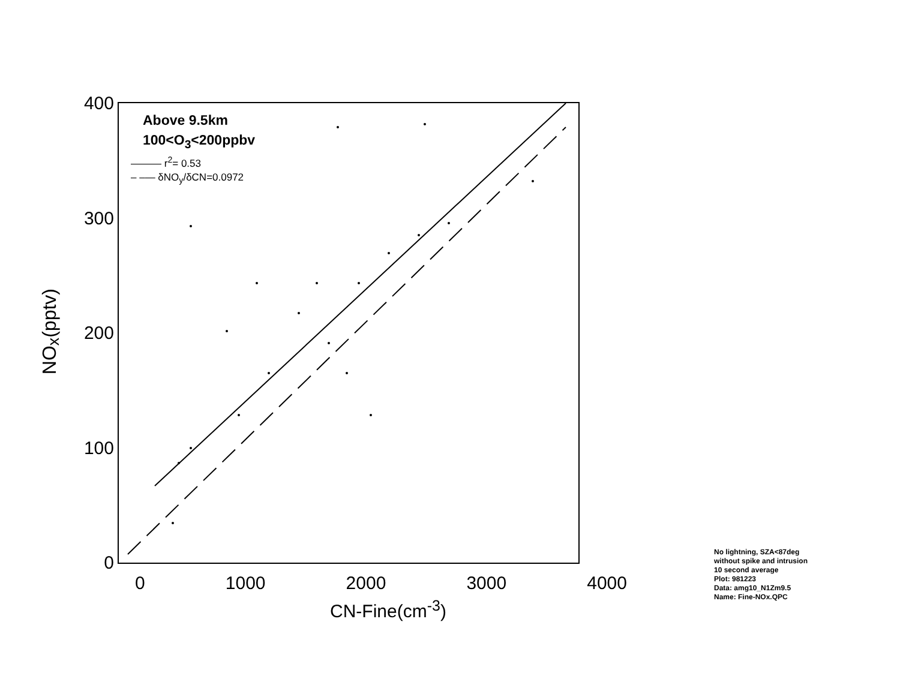NO<sub>x</sub>(pptv)
400
300
200
100
0
Above 9.5km
100<O<sub>3</sub><200ppbv
——— r<sup>2</sup>= 0.53
– –— δNO<sub>y</sub>/δCN=0.0972
0 1000 2000 3000 4000
CN-Fine(cm<sup>-3</sup>)
No lightning, SZA<87deg
without spike and intrusion
10 second average
Plot: 981223
Data: amg10_N1Zm9.5
Name: Fine-NOx.QPC